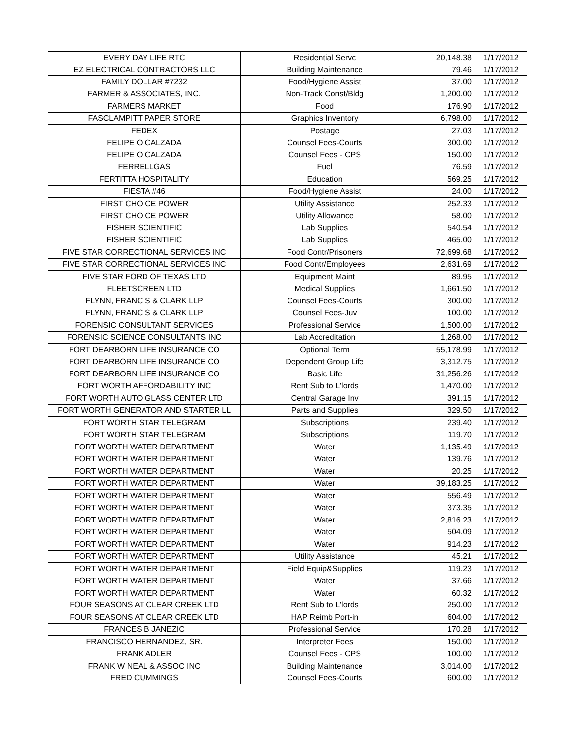| EVERY DAY LIFE RTC | Residential Servc | 20,148.38 | 1/17/2012 |
| EZ ELECTRICAL CONTRACTORS LLC | Building Maintenance | 79.46 | 1/17/2012 |
| FAMILY DOLLAR #7232 | Food/Hygiene Assist | 37.00 | 1/17/2012 |
| FARMER & ASSOCIATES, INC. | Non-Track Const/Bldg | 1,200.00 | 1/17/2012 |
| FARMERS MARKET | Food | 176.90 | 1/17/2012 |
| FASCLAMPITT PAPER STORE | Graphics Inventory | 6,798.00 | 1/17/2012 |
| FEDEX | Postage | 27.03 | 1/17/2012 |
| FELIPE O CALZADA | Counsel Fees-Courts | 300.00 | 1/17/2012 |
| FELIPE O CALZADA | Counsel Fees - CPS | 150.00 | 1/17/2012 |
| FERRELLGAS | Fuel | 76.59 | 1/17/2012 |
| FERTITTA HOSPITALITY | Education | 569.25 | 1/17/2012 |
| FIESTA #46 | Food/Hygiene Assist | 24.00 | 1/17/2012 |
| FIRST CHOICE POWER | Utility Assistance | 252.33 | 1/17/2012 |
| FIRST CHOICE POWER | Utility Allowance | 58.00 | 1/17/2012 |
| FISHER SCIENTIFIC | Lab Supplies | 540.54 | 1/17/2012 |
| FISHER SCIENTIFIC | Lab Supplies | 465.00 | 1/17/2012 |
| FIVE STAR CORRECTIONAL SERVICES INC | Food Contr/Prisoners | 72,699.68 | 1/17/2012 |
| FIVE STAR CORRECTIONAL SERVICES INC | Food Contr/Employees | 2,631.69 | 1/17/2012 |
| FIVE STAR FORD OF TEXAS LTD | Equipment Maint | 89.95 | 1/17/2012 |
| FLEETSCREEN LTD | Medical Supplies | 1,661.50 | 1/17/2012 |
| FLYNN, FRANCIS & CLARK LLP | Counsel Fees-Courts | 300.00 | 1/17/2012 |
| FLYNN, FRANCIS & CLARK LLP | Counsel Fees-Juv | 100.00 | 1/17/2012 |
| FORENSIC CONSULTANT SERVICES | Professional Service | 1,500.00 | 1/17/2012 |
| FORENSIC SCIENCE CONSULTANTS INC | Lab Accreditation | 1,268.00 | 1/17/2012 |
| FORT DEARBORN LIFE INSURANCE CO | Optional Term | 55,178.99 | 1/17/2012 |
| FORT DEARBORN LIFE INSURANCE CO | Dependent Group Life | 3,312.75 | 1/17/2012 |
| FORT DEARBORN LIFE INSURANCE CO | Basic Life | 31,256.26 | 1/17/2012 |
| FORT WORTH AFFORDABILITY INC | Rent Sub to L'lords | 1,470.00 | 1/17/2012 |
| FORT WORTH AUTO GLASS CENTER LTD | Central Garage Inv | 391.15 | 1/17/2012 |
| FORT WORTH GENERATOR AND STARTER LL | Parts and Supplies | 329.50 | 1/17/2012 |
| FORT WORTH STAR TELEGRAM | Subscriptions | 239.40 | 1/17/2012 |
| FORT WORTH STAR TELEGRAM | Subscriptions | 119.70 | 1/17/2012 |
| FORT WORTH WATER DEPARTMENT | Water | 1,135.49 | 1/17/2012 |
| FORT WORTH WATER DEPARTMENT | Water | 139.76 | 1/17/2012 |
| FORT WORTH WATER DEPARTMENT | Water | 20.25 | 1/17/2012 |
| FORT WORTH WATER DEPARTMENT | Water | 39,183.25 | 1/17/2012 |
| FORT WORTH WATER DEPARTMENT | Water | 556.49 | 1/17/2012 |
| FORT WORTH WATER DEPARTMENT | Water | 373.35 | 1/17/2012 |
| FORT WORTH WATER DEPARTMENT | Water | 2,816.23 | 1/17/2012 |
| FORT WORTH WATER DEPARTMENT | Water | 504.09 | 1/17/2012 |
| FORT WORTH WATER DEPARTMENT | Water | 914.23 | 1/17/2012 |
| FORT WORTH WATER DEPARTMENT | Utility Assistance | 45.21 | 1/17/2012 |
| FORT WORTH WATER DEPARTMENT | Field Equip&Supplies | 119.23 | 1/17/2012 |
| FORT WORTH WATER DEPARTMENT | Water | 37.66 | 1/17/2012 |
| FORT WORTH WATER DEPARTMENT | Water | 60.32 | 1/17/2012 |
| FOUR SEASONS AT CLEAR CREEK LTD | Rent Sub to L'lords | 250.00 | 1/17/2012 |
| FOUR SEASONS AT CLEAR CREEK LTD | HAP Reimb Port-in | 604.00 | 1/17/2012 |
| FRANCES B JANEZIC | Professional Service | 170.28 | 1/17/2012 |
| FRANCISCO HERNANDEZ, SR. | Interpreter Fees | 150.00 | 1/17/2012 |
| FRANK ADLER | Counsel Fees - CPS | 100.00 | 1/17/2012 |
| FRANK W NEAL & ASSOC INC | Building Maintenance | 3,014.00 | 1/17/2012 |
| FRED CUMMINGS | Counsel Fees-Courts | 600.00 | 1/17/2012 |